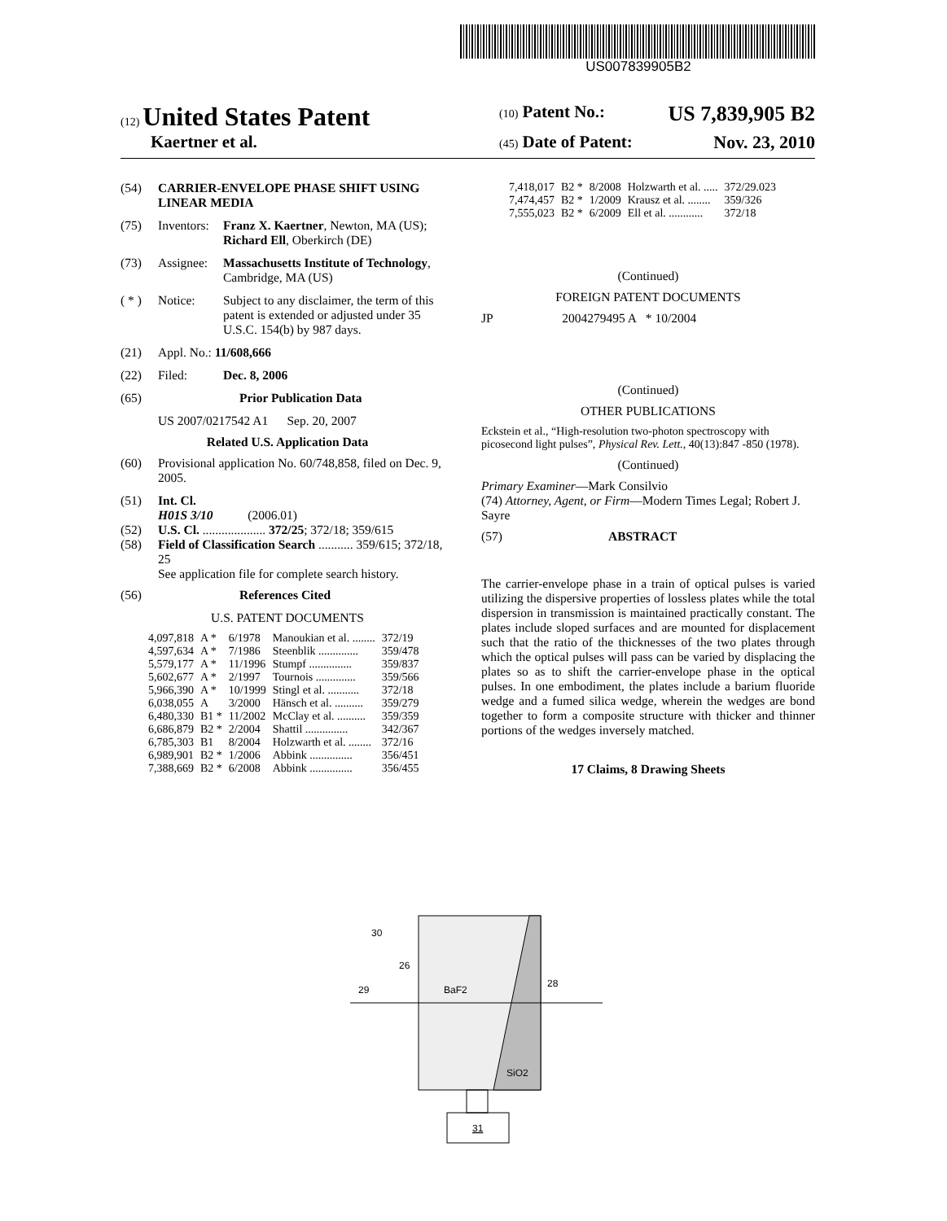US007839905B2
(12) United States Patent
(10) Patent No.: US 7,839,905 B2
Kaertner et al.
(45) Date of Patent: Nov. 23, 2010
(54) CARRIER-ENVELOPE PHASE SHIFT USING LINEAR MEDIA
(75) Inventors: Franz X. Kaertner, Newton, MA (US); Richard Ell, Oberkirch (DE)
(73) Assignee: Massachusetts Institute of Technology, Cambridge, MA (US)
( * ) Notice: Subject to any disclaimer, the term of this patent is extended or adjusted under 35 U.S.C. 154(b) by 987 days.
(21) Appl. No.: 11/608,666
(22) Filed: Dec. 8, 2006
(65) Prior Publication Data
US 2007/0217542 A1 Sep. 20, 2007
Related U.S. Application Data
(60) Provisional application No. 60/748,858, filed on Dec. 9, 2005.
(51) Int. Cl.
H01S 3/10 (2006.01)
(52) U.S. Cl. .................... 372/25; 372/18; 359/615
(58) Field of Classification Search ........... 359/615; 372/18, 25
See application file for complete search history.
(56) References Cited
U.S. PATENT DOCUMENTS
| 4,097,818 | A * | 6/1978 | Manoukian et al. ........ | 372/19 |
| 4,597,634 | A * | 7/1986 | Steenblik .............. | 359/478 |
| 5,579,177 | A * | 11/1996 | Stumpf ............... | 359/837 |
| 5,602,677 | A * | 2/1997 | Tournois .............. | 359/566 |
| 5,966,390 | A * | 10/1999 | Stingl et al. ........... | 372/18 |
| 6,038,055 | A | 3/2000 | Hänsch et al. .......... | 359/279 |
| 6,480,330 | B1 * | 11/2002 | McClay et al. .......... | 359/359 |
| 6,686,879 | B2 * | 2/2004 | Shattil ............... | 342/367 |
| 6,785,303 | B1 | 8/2004 | Holzwarth et al. ........ | 372/16 |
| 6,989,901 | B2 * | 1/2006 | Abbink ............... | 356/451 |
| 7,388,669 | B2 * | 6/2008 | Abbink ............... | 356/455 |
| 7,418,017 | B2 * | 8/2008 | Holzwarth et al. ..... | 372/29.023 |
| 7,474,457 | B2 * | 1/2009 | Krausz et al. ........ | 359/326 |
| 7,555,023 | B2 * | 6/2009 | Ell et al. ............ | 372/18 |
(Continued)
FOREIGN PATENT DOCUMENTS
JP 2004279495 A * 10/2004
(Continued)
OTHER PUBLICATIONS
Eckstein et al., “High-resolution two-photon spectroscopy with picosecond light pulses”, Physical Rev. Lett., 40(13):847 -850 (1978).
(Continued)
Primary Examiner—Mark Consilvio
(74) Attorney, Agent, or Firm—Modern Times Legal; Robert J. Sayre
(57) ABSTRACT
The carrier-envelope phase in a train of optical pulses is varied utilizing the dispersive properties of lossless plates while the total dispersion in transmission is maintained practically constant. The plates include sloped surfaces and are mounted for displacement such that the ratio of the thicknesses of the two plates through which the optical pulses will pass can be varied by displacing the plates so as to shift the carrier-envelope phase in the optical pulses. In one embodiment, the plates include a barium fluoride wedge and a fumed silica wedge, wherein the wedges are bond together to form a composite structure with thicker and thinner portions of the wedges inversely matched.
17 Claims, 8 Drawing Sheets
30
26
29
BaF2
28
SiO2
31